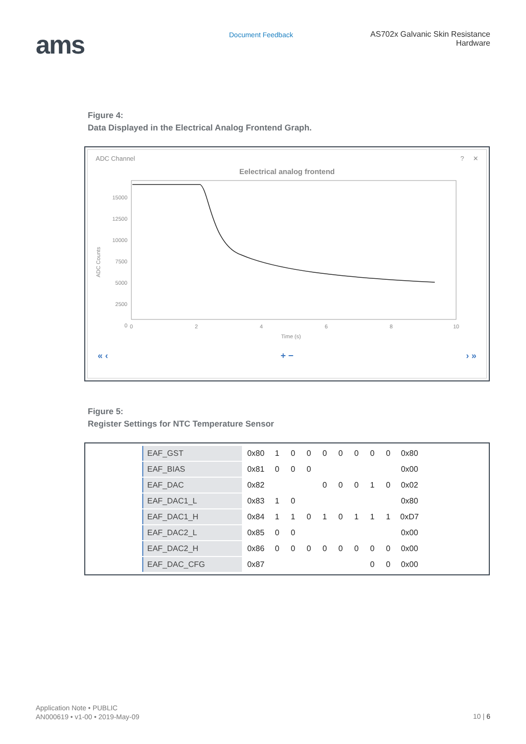ams
Document Feedback AS702x Galvanic Skin Resistance
Hardware
Figure 4:
Data Displayed in the Electrical Analog Frontend Graph.
ADC Channel? ✕
Eelectrical analog frontend
ADC Counts
15000
12500
10000
7500
5000
2500
0
0
2
4
6
8
10
Time (s)
« ‹ + − › »
Figure 5:
Register Settings for NTC Temperature Sensor
| EAF_GST | 0x80 | 1 | 0 | 0 | 0 | 0 | 0 | 0 | 0 | 0x80 |
| EAF_BIAS | 0x81 | 0 | 0 | 0 | | | | | | 0x00 |
| EAF_DAC | 0x82 | | | | 0 | 0 | 0 | 1 | 0 | 0x02 |
| EAF_DAC1_L | 0x83 | 1 | 0 | | | | | | | 0x80 |
| EAF_DAC1_H | 0x84 | 1 | 1 | 0 | 1 | 0 | 1 | 1 | 1 | 0xD7 |
| EAF_DAC2_L | 0x85 | 0 | 0 | | | | | | | 0x00 |
| EAF_DAC2_H | 0x86 | 0 | 0 | 0 | 0 | 0 | 0 | 0 | 0 | 0x00 |
| EAF_DAC_CFG | 0x87 | | | | | | | 0 | 0 | 0x00 |
Application Note • PUBLIC
AN000619 • v1-00 • 2019-May-09
10 | 6